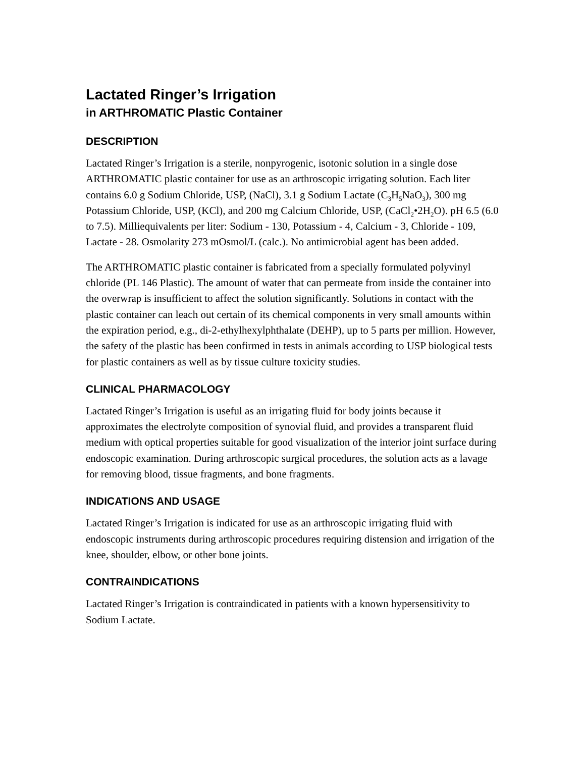Lactated Ringer’s Irrigation
in ARTHROMATIC Plastic Container
DESCRIPTION
Lactated Ringer’s Irrigation is a sterile, nonpyrogenic, isotonic solution in a single dose ARTHROMATIC plastic container for use as an arthroscopic irrigating solution. Each liter contains 6.0 g Sodium Chloride, USP, (NaCl), 3.1 g Sodium Lactate (C<sub>3</sub>H<sub>5</sub>NaO<sub>3</sub>), 300 mg Potassium Chloride, USP, (KCl), and 200 mg Calcium Chloride, USP, (CaCl<sub>2</sub>•2H<sub>2</sub>O). pH 6.5 (6.0 to 7.5). Milliequivalents per liter: Sodium - 130, Potassium - 4, Calcium - 3, Chloride - 109, Lactate - 28. Osmolarity 273 mOsmol/L (calc.). No antimicrobial agent has been added.
The ARTHROMATIC plastic container is fabricated from a specially formulated polyvinyl chloride (PL 146 Plastic). The amount of water that can permeate from inside the container into the overwrap is insufficient to affect the solution significantly. Solutions in contact with the plastic container can leach out certain of its chemical components in very small amounts within the expiration period, e.g., di-2-ethylhexylphthalate (DEHP), up to 5 parts per million. However, the safety of the plastic has been confirmed in tests in animals according to USP biological tests for plastic containers as well as by tissue culture toxicity studies.
CLINICAL PHARMACOLOGY
Lactated Ringer’s Irrigation is useful as an irrigating fluid for body joints because it approximates the electrolyte composition of synovial fluid, and provides a transparent fluid medium with optical properties suitable for good visualization of the interior joint surface during endoscopic examination. During arthroscopic surgical procedures, the solution acts as a lavage for removing blood, tissue fragments, and bone fragments.
INDICATIONS AND USAGE
Lactated Ringer’s Irrigation is indicated for use as an arthroscopic irrigating fluid with endoscopic instruments during arthroscopic procedures requiring distension and irrigation of the knee, shoulder, elbow, or other bone joints.
CONTRAINDICATIONS
Lactated Ringer’s Irrigation is contraindicated in patients with a known hypersensitivity to Sodium Lactate.